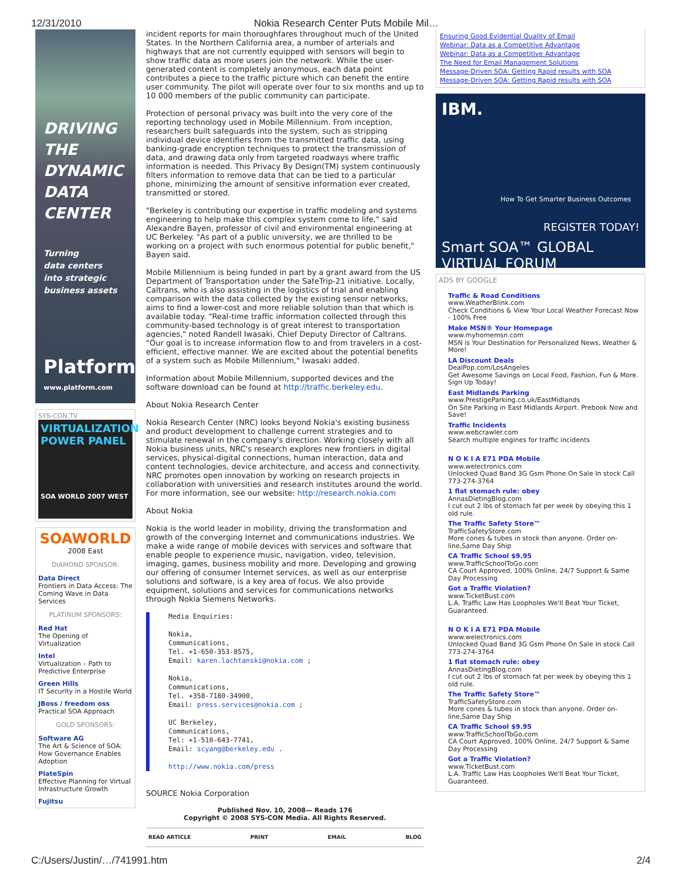12/31/2010 Nokia Research Center Puts Mobile Mil…
DRIVING
THE
DYNAMIC
DATA
CENTER
Turning
data centers
into strategic
business assets
Platform
www.platform.com
SYS-CON.TV
VIRTUALIZATION POWER PANEL
SOA WORLD 2007 WEST
SOAWORLD
2008 East
DIAMOND SPONSOR:
Data Direct
Frontiers in Data Access: The Coming Wave in Data Services
PLATINUM SPONSORS:
Red Hat
The Opening of Virtualization
Intel
Virtualization – Path to Predictive Enterprise
Green Hills
IT Security in a Hostile World
JBoss / freedom oss
Practical SOA Approach
GOLD SPONSORS:
Software AG
The Art & Science of SOA: How Governance Enables Adoption
PlateSpin
Effective Planning for Virtual Infrastructure Growth
Fujitsu
incident reports for main thoroughfares throughout much of the United States. In the Northern California area, a number of arterials and highways that are not currently equipped with sensors will begin to show traffic data as more users join the network. While the user-generated content is completely anonymous, each data point contributes a piece to the traffic picture which can benefit the entire user community. The pilot will operate over four to six months and up to 10 000 members of the public community can participate.
Protection of personal privacy was built into the very core of the reporting technology used in Mobile Millennium. From inception, researchers built safeguards into the system, such as stripping individual device identifiers from the transmitted traffic data, using banking-grade encryption techniques to protect the transmission of data, and drawing data only from targeted roadways where traffic information is needed. This Privacy By Design(TM) system continuously filters information to remove data that can be tied to a particular phone, minimizing the amount of sensitive information ever created, transmitted or stored.
"Berkeley is contributing our expertise in traffic modeling and systems engineering to help make this complex system come to life," said Alexandre Bayen, professor of civil and environmental engineering at UC Berkeley. "As part of a public university, we are thrilled to be working on a project with such enormous potential for public benefit," Bayen said.
Mobile Millennium is being funded in part by a grant award from the US Department of Transportation under the SafeTrip-21 initiative. Locally, Caltrans, who is also assisting in the logistics of trial and enabling comparison with the data collected by the existing sensor networks, aims to find a lower-cost and more reliable solution than that which is available today. "Real-time traffic information collected through this community-based technology is of great interest to transportation agencies," noted Randell Iwasaki, Chief Deputy Director of Caltrans. "Our goal is to increase information flow to and from travelers in a cost-efficient, effective manner. We are excited about the potential benefits of a system such as Mobile Millennium," Iwasaki added.
Information about Mobile Millennium, supported devices and the software download can be found at http://traffic.berkeley.edu.
About Nokia Research Center
Nokia Research Center (NRC) looks beyond Nokia's existing business and product development to challenge current strategies and to stimulate renewal in the company's direction. Working closely with all Nokia business units, NRC's research explores new frontiers in digital services, physical-digital connections, human interaction, data and content technologies, device architecture, and access and connectivity. NRC promotes open innovation by working on research projects in collaboration with universities and research institutes around the world. For more information, see our website: http://research.nokia.com
About Nokia
Nokia is the world leader in mobility, driving the transformation and growth of the converging Internet and communications industries. We make a wide range of mobile devices with services and software that enable people to experience music, navigation, video, television, imaging, games, business mobility and more. Developing and growing our offering of consumer Internet services, as well as our enterprise solutions and software, is a key area of focus. We also provide equipment, solutions and services for communications networks through Nokia Siemens Networks.
Media Enquiries:
Nokia,
Communications,
Tel. +1-650-353-8575,
Email: karen.lachtanski@nokia.com ;
Nokia,
Communications,
Tel. +358-7180-34900,
Email: press.services@nokia.com ;
UC Berkeley,
Communications,
Tel: +1-510-643-7741,
Email: scyang@berkeley.edu .
http://www.nokia.com/press
SOURCE Nokia Corporation
Published Nov. 10, 2008— Reads 176
Copyright © 2008 SYS-CON Media. All Rights Reserved.
READ ARTICLE PRINT EMAIL BLOG
Ensuring Good Evidential Quality of Email
Webinar: Data as a Competitive Advantage
Webinar: Data as a Competitive Advantage
The Need for Email Management Solutions
Message-Driven SOA: Getting Rapid results with SOA
Message-Driven SOA: Getting Rapid results with SOA
IBM.
How To Get Smarter Business Outcomes
REGISTER TODAY!
Smart SOA™ GLOBAL VIRTUAL FORUM
ADS BY GOOGLE
Traffic & Road Conditions
www.WeatherBlink.com
Check Conditions & View Your Local Weather Forecast Now - 100% Free
Make MSN® Your Homepage
www.myhomemsn.com
MSN is Your Destination for Personalized News, Weather & More!
LA Discount Deals
DealPop.com/LosAngeles
Get Awesome Savings on Local Food, Fashion, Fun & More. Sign Up Today!
East Midlands Parking
www.PrestigeParking.co.uk/EastMidlands
On Site Parking in East Midlands Airport. Prebook Now and Save!
Traffic Incidents
www.webcrawler.com
Search multiple engines for traffic incidents
N O K I A E71 PDA Mobile
www.welectronics.com
Unlocked Quad Band 3G Gsm Phone On Sale In stock Call 773-274-3764
1 flat stomach rule: obey
AnnasDietingBlog.com
I cut out 2 lbs of stomach fat per week by obeying this 1 old rule.
The Traffic Safety Store™
TrafficSafetyStore.com
More cones & tubes in stock than anyone. Order on-line,Same Day Ship
CA Traffic School $9.95
www.TrafficSchoolToGo.com
CA Court Approved, 100% Online, 24/7 Support & Same Day Processing
Got a Traffic Violation?
www.TicketBust.com
L.A. Traffic Law Has Loopholes We'll Beat Your Ticket, Guaranteed.
N O K I A E71 PDA Mobile
www.welectronics.com
Unlocked Quad Band 3G Gsm Phone On Sale In stock Call 773-274-3764
1 flat stomach rule: obey
AnnasDietingBlog.com
I cut out 2 lbs of stomach fat per week by obeying this 1 old rule.
The Traffic Safety Store™
TrafficSafetyStore.com
More cones & tubes in stock than anyone. Order on-line,Same Day Ship
CA Traffic School $9.95
www.TrafficSchoolToGo.com
CA Court Approved, 100% Online, 24/7 Support & Same Day Processing
Got a Traffic Violation?
www.TicketBust.com
L.A. Traffic Law Has Loopholes We'll Beat Your Ticket, Guaranteed.
C:/Users/Justin/…/741991.htm 2/4